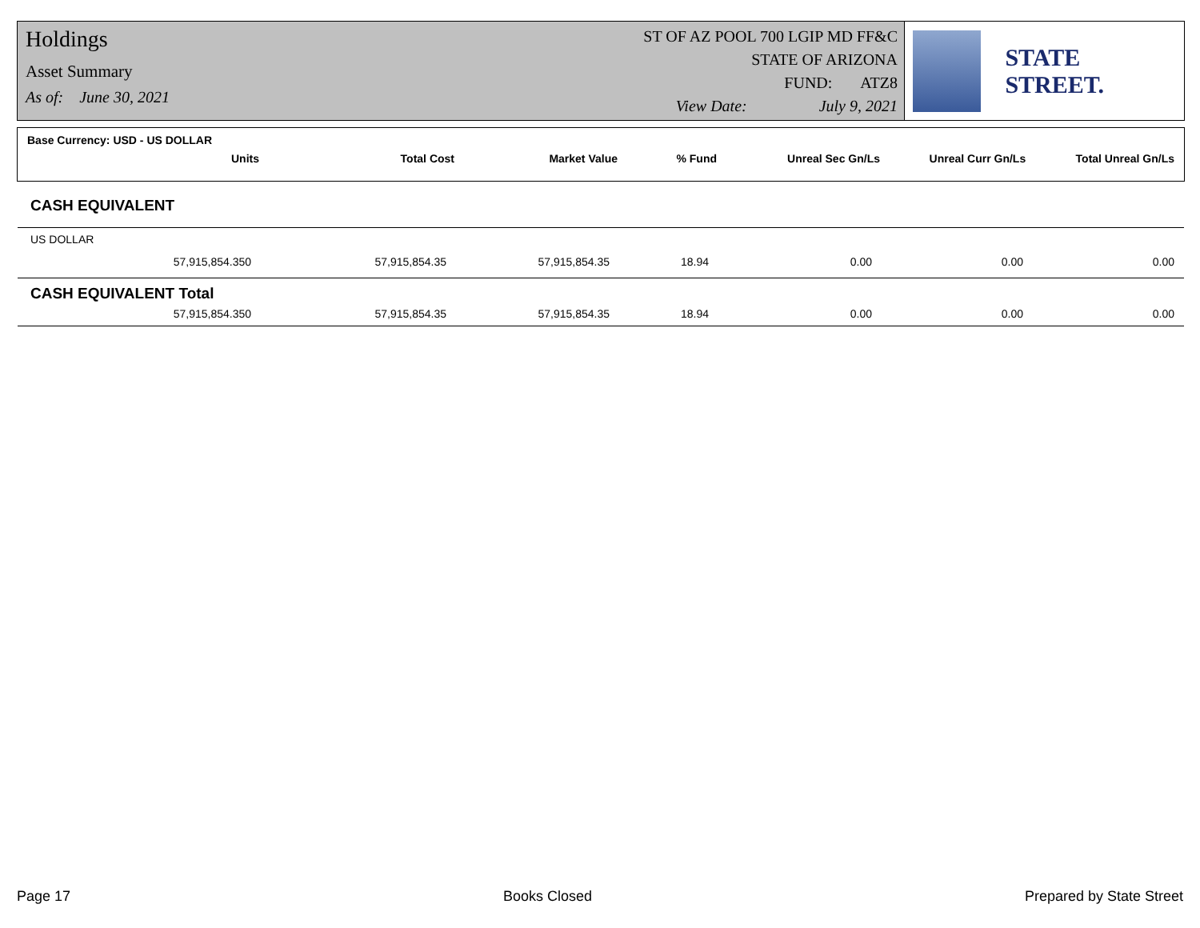Holdings
Asset Summary
As of: June 30, 2021
ST OF AZ POOL 700 LGIP MD FF&C
STATE OF ARIZONA
FUND: ATZ8
View Date: July 9, 2021
STATE STREET.
Base Currency: USD - US DOLLAR
| Units | Total Cost | Market Value | % Fund | Unreal Sec Gn/Ls | Unreal Curr Gn/Ls | Total Unreal Gn/Ls |
| --- | --- | --- | --- | --- | --- | --- |
CASH EQUIVALENT
US DOLLAR
| 57,915,854.350 | 57,915,854.35 | 57,915,854.35 | 18.94 | 0.00 | 0.00 | 0.00 |
CASH EQUIVALENT Total
| 57,915,854.350 | 57,915,854.35 | 57,915,854.35 | 18.94 | 0.00 | 0.00 | 0.00 |
Page 17 Books Closed Prepared by State Street